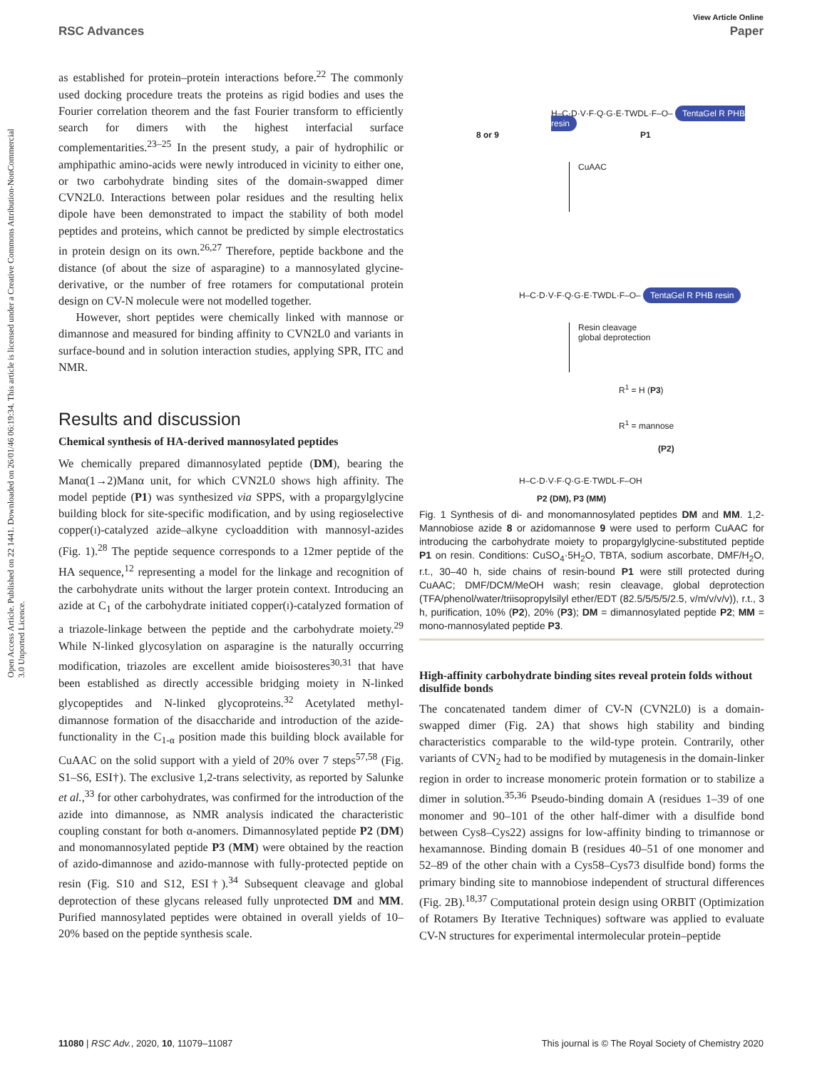View Article Online
RSC Advances Paper
Open Access Article. Published on 22 1441. Downloaded on 26/01/46 06:19:34. This article is licensed under a Creative Commons Attribution-NonCommercial 3.0 Unported Licence.
as established for protein–protein interactions before.<sup>22</sup> The commonly used docking procedure treats the proteins as rigid bodies and uses the Fourier correlation theorem and the fast Fourier transform to efficiently search for dimers with the highest interfacial surface complementarities.<sup>23–25</sup> In the present study, a pair of hydrophilic or amphipathic amino-acids were newly introduced in vicinity to either one, or two carbohydrate binding sites of the domain-swapped dimer CVN2L0. Interactions between polar residues and the resulting helix dipole have been demonstrated to impact the stability of both model peptides and proteins, which cannot be predicted by simple electrostatics in protein design on its own.<sup>26,27</sup> Therefore, peptide backbone and the distance (of about the size of asparagine) to a mannosylated glycine-derivative, or the number of free rotamers for computational protein design on CV-N molecule were not modelled together.
However, short peptides were chemically linked with mannose or dimannose and measured for binding affinity to CVN2L0 and variants in surface-bound and in solution interaction studies, applying SPR, ITC and NMR.
Results and discussion
Chemical synthesis of HA-derived mannosylated peptides
We chemically prepared dimannosylated peptide (DM), bearing the Manα(1→2)Manα unit, for which CVN2L0 shows high affinity. The model peptide (P1) was synthesized via SPPS, with a propargylglycine building block for site-specific modification, and by using regioselective copper(I)-catalyzed azide–alkyne cycloaddition with mannosyl-azides (Fig. 1).<sup>28</sup> The peptide sequence corresponds to a 12mer peptide of the HA sequence,<sup>12</sup> representing a model for the linkage and recognition of the carbohydrate units without the larger protein context. Introducing an azide at C<sub>1</sub> of the carbohydrate initiated copper(I)-catalyzed formation of a triazole-linkage between the peptide and the carbohydrate moiety.<sup>29</sup> While N-linked glycosylation on asparagine is the naturally occurring modification, triazoles are excellent amide bioisosteres<sup>30,31</sup> that have been established as directly accessible bridging moiety in N-linked glycopeptides and N-linked glycoproteins.<sup>32</sup> Acetylated methyl-dimannose formation of the disaccharide and introduction of the azide-functionality in the C<sub>1-α</sub> position made this building block available for CuAAC on the solid support with a yield of 20% over 7 steps<sup>57,58</sup> (Fig. S1–S6, ESI†). The exclusive 1,2-trans selectivity, as reported by Salunke et al.,<sup>33</sup> for other carbohydrates, was confirmed for the introduction of the azide into dimannose, as NMR analysis indicated the characteristic coupling constant for both α-anomers. Dimannosylated peptide P2 (DM) and monomannosylated peptide P3 (MM) were obtained by the reaction of azido-dimannose and azido-mannose with fully-protected peptide on resin (Fig. S10 and S12, ESI†).<sup>34</sup> Subsequent cleavage and global deprotection of these glycans released fully unprotected DM and MM. Purified mannosylated peptides were obtained in overall yields of 10–20% based on the peptide synthesis scale.
8 or 9
H–C·D·V·F·Q·G·E·TWDL·F–O– TentaGel R PHB resin
P1
CuAAC
H–C·D·V·F·Q·G·E·TWDL·F–O– TentaGel R PHB resin
Resin cleavage
global deprotection
R<sup>1</sup> = H (P3)
R<sup>1</sup> = mannose
(P2)
H–C·D·V·F·Q·G·E·TWDL·F–OH
P2 (DM), P3 (MM)
Fig. 1 Synthesis of di- and monomannosylated peptides DM and MM. 1,2-Mannobiose azide 8 or azidomannose 9 were used to perform CuAAC for introducing the carbohydrate moiety to propargylglycine-substituted peptide P1 on resin. Conditions: CuSO<sub>4</sub>·5H<sub>2</sub>O, TBTA, sodium ascorbate, DMF/H<sub>2</sub>O, r.t., 30–40 h, side chains of resin-bound P1 were still protected during CuAAC; DMF/DCM/MeOH wash; resin cleavage, global deprotection (TFA/phenol/water/triisopropylsilyl ether/EDT (82.5/5/5/5/2.5, v/m/v/v/v)), r.t., 3 h, purification, 10% (P2), 20% (P3); DM = dimannosylated peptide P2; MM = mono-mannosylated peptide P3.
High-affinity carbohydrate binding sites reveal protein folds without disulfide bonds
The concatenated tandem dimer of CV-N (CVN2L0) is a domain-swapped dimer (Fig. 2A) that shows high stability and binding characteristics comparable to the wild-type protein. Contrarily, other variants of CVN<sub>2</sub> had to be modified by mutagenesis in the domain-linker region in order to increase monomeric protein formation or to stabilize a dimer in solution.<sup>35,36</sup> Pseudo-binding domain A (residues 1–39 of one monomer and 90–101 of the other half-dimer with a disulfide bond between Cys8–Cys22) assigns for low-affinity binding to trimannose or hexamannose. Binding domain B (residues 40–51 of one monomer and 52–89 of the other chain with a Cys58–Cys73 disulfide bond) forms the primary binding site to mannobiose independent of structural differences (Fig. 2B).<sup>18,37</sup> Computational protein design using ORBIT (Optimization of Rotamers By Iterative Techniques) software was applied to evaluate CV-N structures for experimental intermolecular protein–peptide
11080 | RSC Adv., 2020, 10, 11079–11087 This journal is © The Royal Society of Chemistry 2020